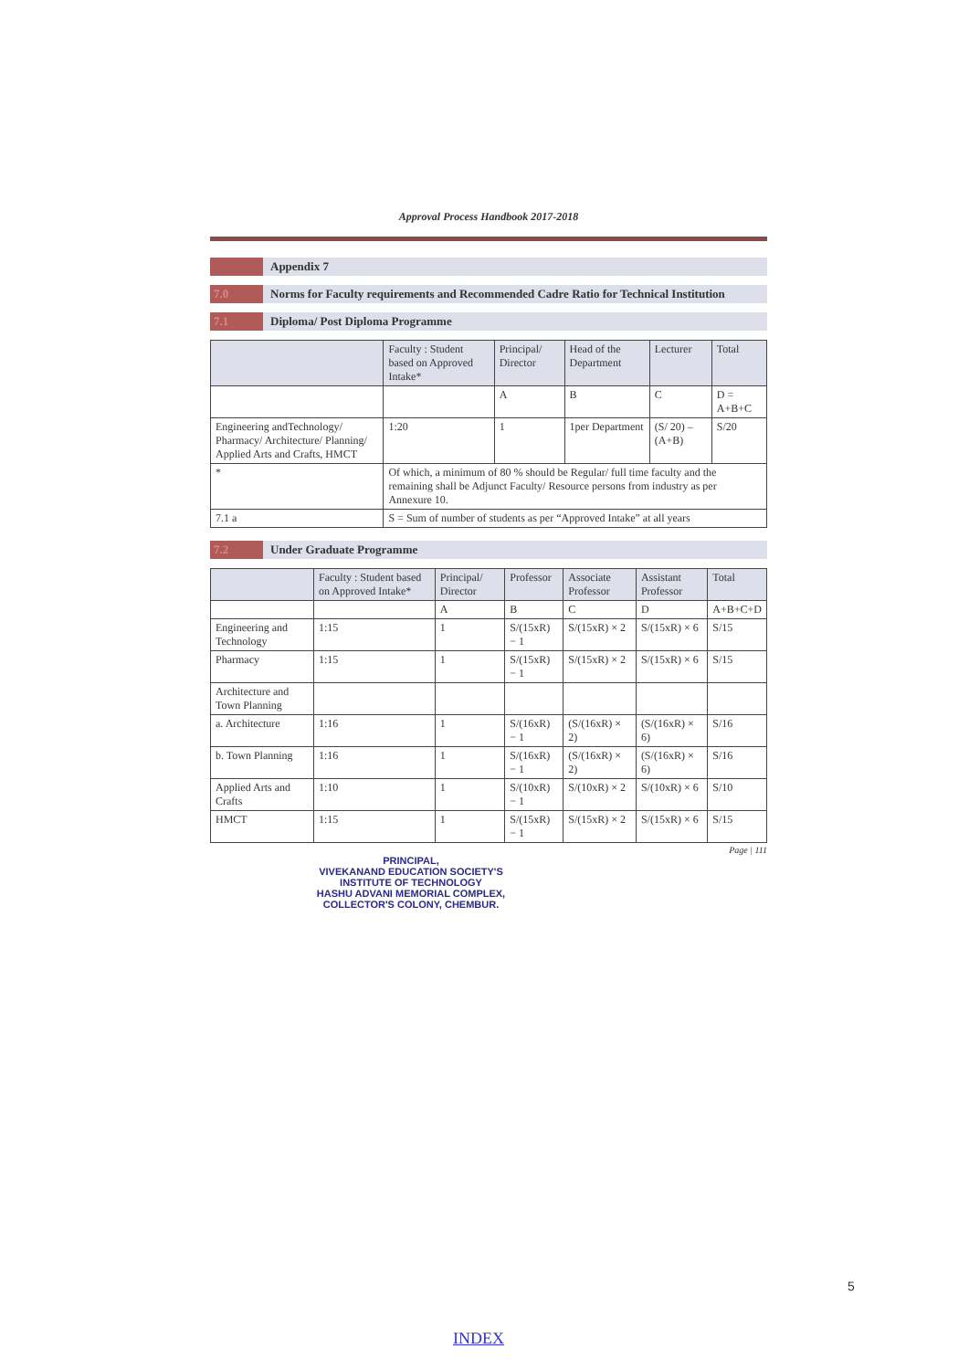Approval Process Handbook 2017-2018
Appendix 7
7.0 Norms for Faculty requirements and Recommended Cadre Ratio for Technical Institution
7.1 Diploma/ Post Diploma Programme
| | Faculty : Student based on Approved Intake* | Principal/ Director | Head of the Department | Lecturer | Total |
| --- | --- | --- | --- | --- | --- |
| | | A | B | C | D = A+B+C |
| Engineering andTechnology/ Pharmacy/ Architecture/ Planning/ Applied Arts and Crafts, HMCT | 1:20 | 1 | 1per Department | (S/ 20) – (A+B) | S/20 |
| * | Of which, a minimum of 80 % should be Regular/ full time faculty and the remaining shall be Adjunct Faculty/ Resource persons from industry as per Annexure 10. | | | | |
| 7.1 a | S = Sum of number of students as per “Approved Intake” at all years | | | | |
7.2 Under Graduate Programme
| | Faculty : Student based on Approved Intake* | Principal/ Director | Professor | Associate Professor | Assistant Professor | Total |
| --- | --- | --- | --- | --- | --- | --- |
| | | A | B | C | D | A+B+C+D |
| Engineering and Technology | 1:15 | 1 | S/(15xR) − 1 | S/(15xR) × 2 | S/(15xR) × 6 | S/15 |
| Pharmacy | 1:15 | 1 | S/(15xR) − 1 | S/(15xR) × 2 | S/(15xR) × 6 | S/15 |
| Architecture and Town Planning | | | | | | |
| a. Architecture | 1:16 | 1 | S/(16xR) − 1 | (S/(16xR) × 2) | (S/(16xR) × 6) | S/16 |
| b. Town Planning | 1:16 | 1 | S/(16xR) − 1 | (S/(16xR) × 2) | (S/(16xR) × 6) | S/16 |
| Applied Arts and Crafts | 1:10 | 1 | S/(10xR) − 1 | S/(10xR) × 2 | S/(10xR) × 6 | S/10 |
| HMCT | 1:15 | 1 | S/(15xR) − 1 | S/(15xR) × 2 | S/(15xR) × 6 | S/15 |
Page | 111
PRINCIPAL,
VIVEKANAND EDUCATION SOCIETY'S
INSTITUTE OF TECHNOLOGY
HASHU ADVANI MEMORIAL COMPLEX,
COLLECTOR'S COLONY, CHEMBUR.
5
INDEX